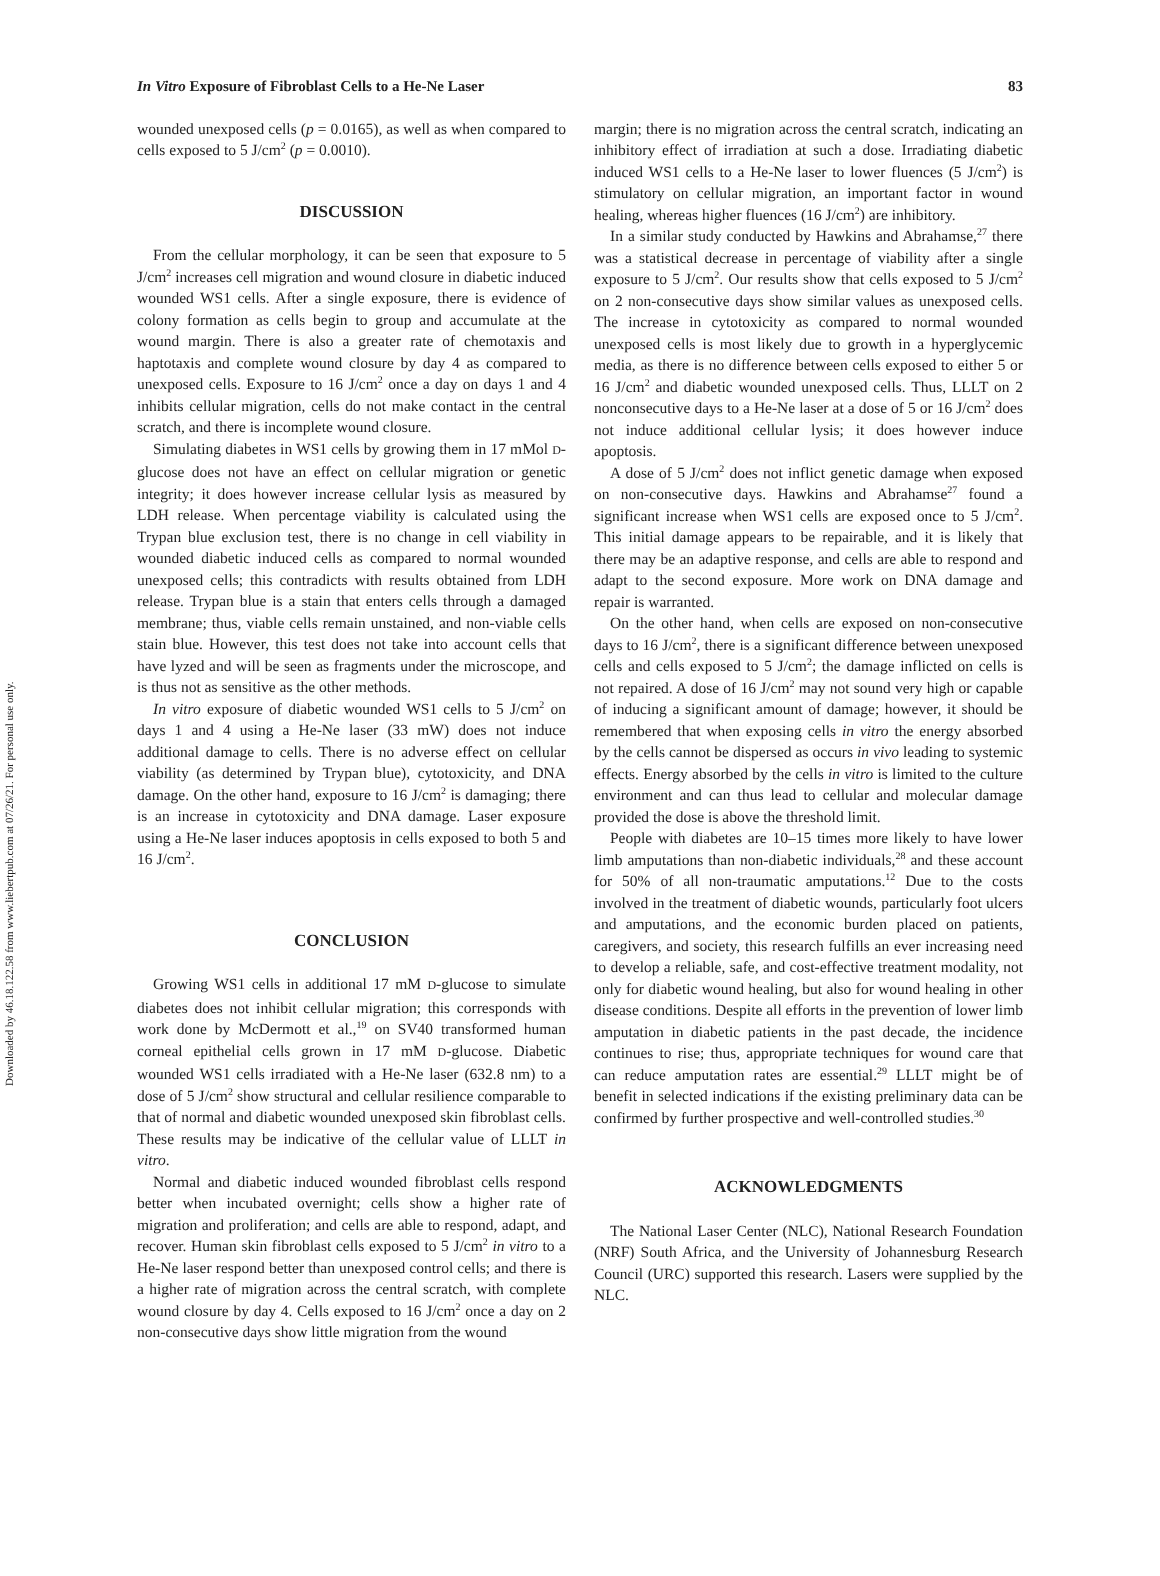Downloaded by 46.18.122.58 from www.liebertpub.com at 07/26/21. For personal use only.
In Vitro Exposure of Fibroblast Cells to a He-Ne Laser 83
wounded unexposed cells (p = 0.0165), as well as when compared to cells exposed to 5 J/cm<sup>2</sup> (p = 0.0010).
DISCUSSION
From the cellular morphology, it can be seen that exposure to 5 J/cm<sup>2</sup> increases cell migration and wound closure in diabetic induced wounded WS1 cells. After a single exposure, there is evidence of colony formation as cells begin to group and accumulate at the wound margin. There is also a greater rate of chemotaxis and haptotaxis and complete wound closure by day 4 as compared to unexposed cells. Exposure to 16 J/cm<sup>2</sup> once a day on days 1 and 4 inhibits cellular migration, cells do not make contact in the central scratch, and there is incomplete wound closure.
Simulating diabetes in WS1 cells by growing them in 17 mMol D-glucose does not have an effect on cellular migration or genetic integrity; it does however increase cellular lysis as measured by LDH release. When percentage viability is calculated using the Trypan blue exclusion test, there is no change in cell viability in wounded diabetic induced cells as compared to normal wounded unexposed cells; this contradicts with results obtained from LDH release. Trypan blue is a stain that enters cells through a damaged membrane; thus, viable cells remain unstained, and non-viable cells stain blue. However, this test does not take into account cells that have lyzed and will be seen as fragments under the microscope, and is thus not as sensitive as the other methods.
In vitro exposure of diabetic wounded WS1 cells to 5 J/cm<sup>2</sup> on days 1 and 4 using a He-Ne laser (33 mW) does not induce additional damage to cells. There is no adverse effect on cellular viability (as determined by Trypan blue), cytotoxicity, and DNA damage. On the other hand, exposure to 16 J/cm<sup>2</sup> is damaging; there is an increase in cytotoxicity and DNA damage. Laser exposure using a He-Ne laser induces apoptosis in cells exposed to both 5 and 16 J/cm<sup>2</sup>.
CONCLUSION
Growing WS1 cells in additional 17 mM D-glucose to simulate diabetes does not inhibit cellular migration; this corresponds with work done by McDermott et al.,<sup>19</sup> on SV40 transformed human corneal epithelial cells grown in 17 mM D-glucose. Diabetic wounded WS1 cells irradiated with a He-Ne laser (632.8 nm) to a dose of 5 J/cm<sup>2</sup> show structural and cellular resilience comparable to that of normal and diabetic wounded unexposed skin fibroblast cells. These results may be indicative of the cellular value of LLLT in vitro.
Normal and diabetic induced wounded fibroblast cells respond better when incubated overnight; cells show a higher rate of migration and proliferation; and cells are able to respond, adapt, and recover. Human skin fibroblast cells exposed to 5 J/cm<sup>2</sup> in vitro to a He-Ne laser respond better than unexposed control cells; and there is a higher rate of migration across the central scratch, with complete wound closure by day 4. Cells exposed to 16 J/cm<sup>2</sup> once a day on 2 non-consecutive days show little migration from the wound
margin; there is no migration across the central scratch, indicating an inhibitory effect of irradiation at such a dose. Irradiating diabetic induced WS1 cells to a He-Ne laser to lower fluences (5 J/cm<sup>2</sup>) is stimulatory on cellular migration, an important factor in wound healing, whereas higher fluences (16 J/cm<sup>2</sup>) are inhibitory.
In a similar study conducted by Hawkins and Abrahamse,<sup>27</sup> there was a statistical decrease in percentage of viability after a single exposure to 5 J/cm<sup>2</sup>. Our results show that cells exposed to 5 J/cm<sup>2</sup> on 2 non-consecutive days show similar values as unexposed cells. The increase in cytotoxicity as compared to normal wounded unexposed cells is most likely due to growth in a hyperglycemic media, as there is no difference between cells exposed to either 5 or 16 J/cm<sup>2</sup> and diabetic wounded unexposed cells. Thus, LLLT on 2 nonconsecutive days to a He-Ne laser at a dose of 5 or 16 J/cm<sup>2</sup> does not induce additional cellular lysis; it does however induce apoptosis.
A dose of 5 J/cm<sup>2</sup> does not inflict genetic damage when exposed on non-consecutive days. Hawkins and Abrahamse<sup>27</sup> found a significant increase when WS1 cells are exposed once to 5 J/cm<sup>2</sup>. This initial damage appears to be repairable, and it is likely that there may be an adaptive response, and cells are able to respond and adapt to the second exposure. More work on DNA damage and repair is warranted.
On the other hand, when cells are exposed on non-consecutive days to 16 J/cm<sup>2</sup>, there is a significant difference between unexposed cells and cells exposed to 5 J/cm<sup>2</sup>; the damage inflicted on cells is not repaired. A dose of 16 J/cm<sup>2</sup> may not sound very high or capable of inducing a significant amount of damage; however, it should be remembered that when exposing cells in vitro the energy absorbed by the cells cannot be dispersed as occurs in vivo leading to systemic effects. Energy absorbed by the cells in vitro is limited to the culture environment and can thus lead to cellular and molecular damage provided the dose is above the threshold limit.
People with diabetes are 10–15 times more likely to have lower limb amputations than non-diabetic individuals,<sup>28</sup> and these account for 50% of all non-traumatic amputations.<sup>12</sup> Due to the costs involved in the treatment of diabetic wounds, particularly foot ulcers and amputations, and the economic burden placed on patients, caregivers, and society, this research fulfills an ever increasing need to develop a reliable, safe, and cost-effective treatment modality, not only for diabetic wound healing, but also for wound healing in other disease conditions. Despite all efforts in the prevention of lower limb amputation in diabetic patients in the past decade, the incidence continues to rise; thus, appropriate techniques for wound care that can reduce amputation rates are essential.<sup>29</sup> LLLT might be of benefit in selected indications if the existing preliminary data can be confirmed by further prospective and well-controlled studies.<sup>30</sup>
ACKNOWLEDGMENTS
The National Laser Center (NLC), National Research Foundation (NRF) South Africa, and the University of Johannesburg Research Council (URC) supported this research. Lasers were supplied by the NLC.